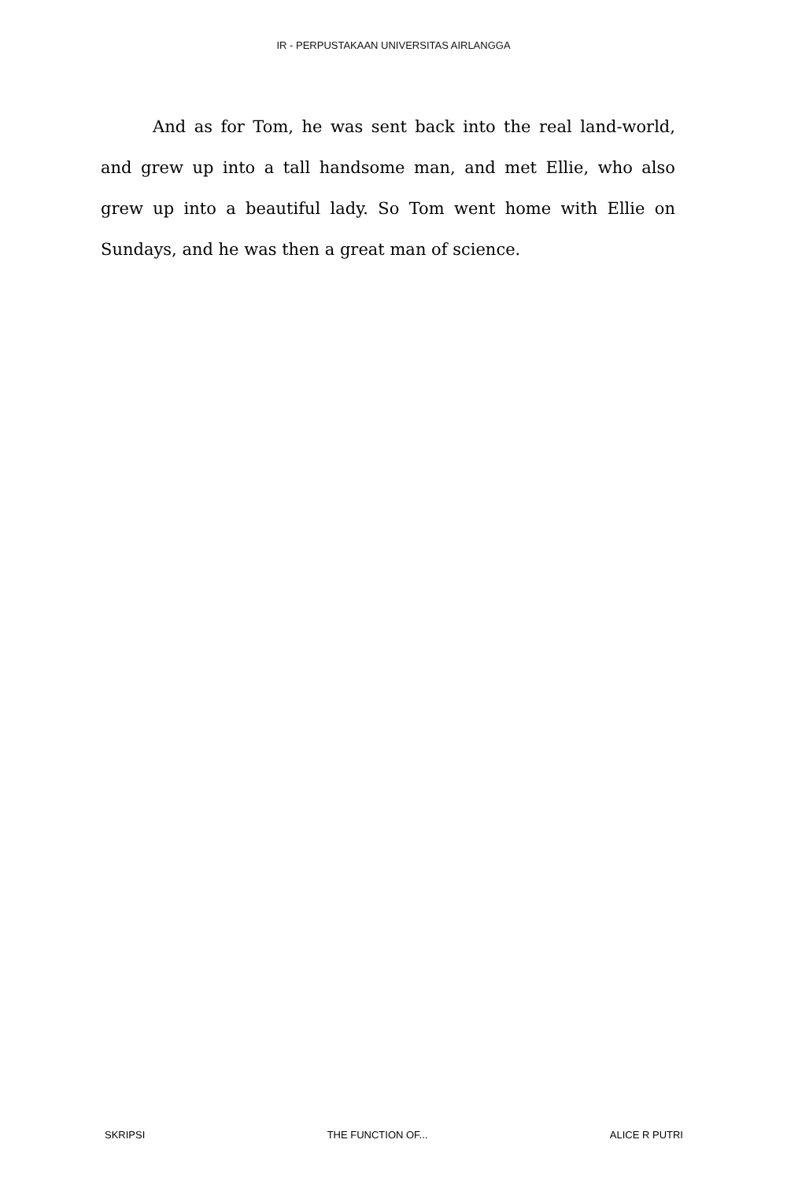IR - PERPUSTAKAAN UNIVERSITAS AIRLANGGA
And as for Tom, he was sent back into the real land-world, and grew up into a tall handsome man, and met Ellie, who also grew up into a beautiful lady. So Tom went home with Ellie on Sundays, and he was then a great man of science.
SKRIPSI THE FUNCTION OF... ALICE R PUTRI